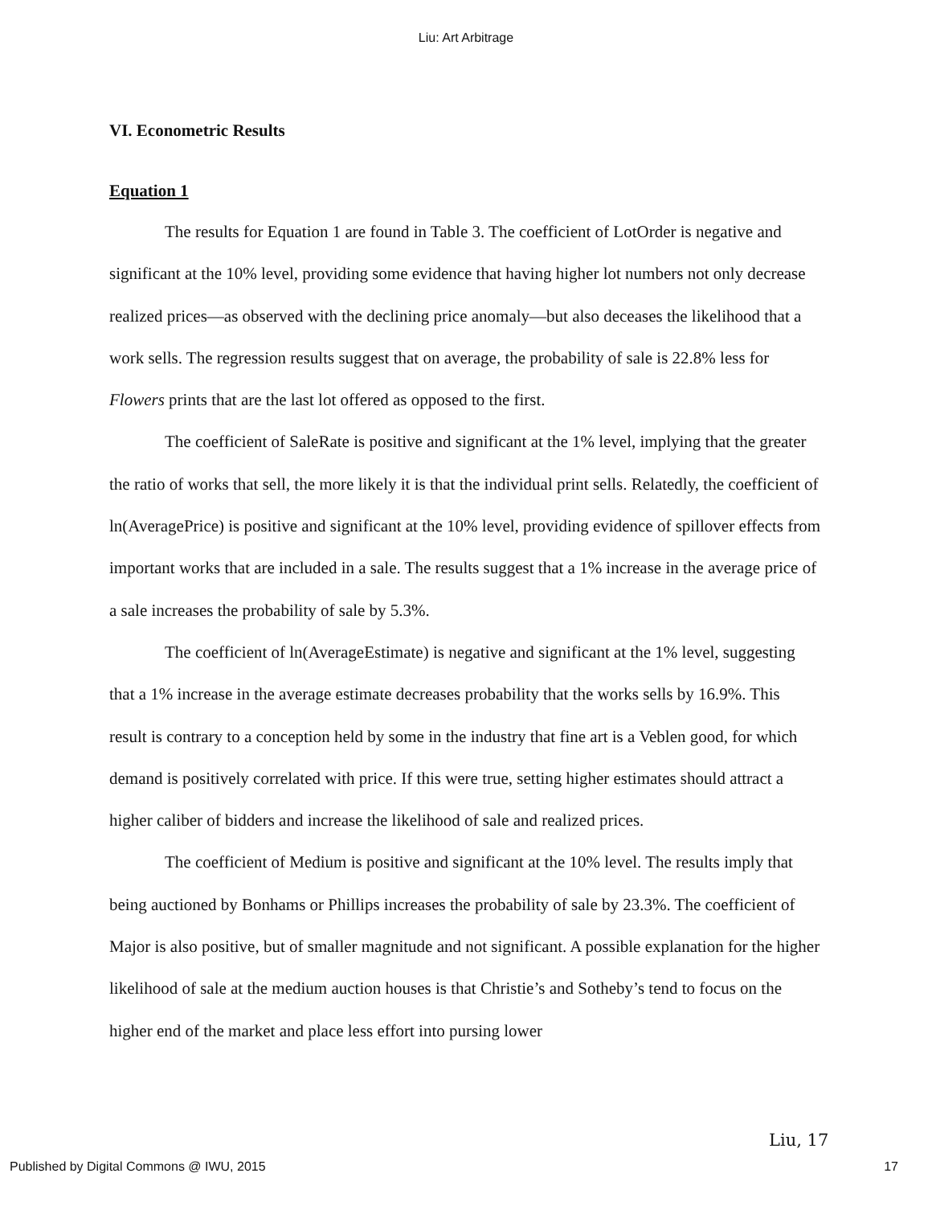Liu: Art Arbitrage
VI. Econometric Results
Equation 1
The results for Equation 1 are found in Table 3. The coefficient of LotOrder is negative and significant at the 10% level, providing some evidence that having higher lot numbers not only decrease realized prices—as observed with the declining price anomaly—but also deceases the likelihood that a work sells. The regression results suggest that on average, the probability of sale is 22.8% less for Flowers prints that are the last lot offered as opposed to the first.
The coefficient of SaleRate is positive and significant at the 1% level, implying that the greater the ratio of works that sell, the more likely it is that the individual print sells. Relatedly, the coefficient of ln(AveragePrice) is positive and significant at the 10% level, providing evidence of spillover effects from important works that are included in a sale. The results suggest that a 1% increase in the average price of a sale increases the probability of sale by 5.3%.
The coefficient of ln(AverageEstimate) is negative and significant at the 1% level, suggesting that a 1% increase in the average estimate decreases probability that the works sells by 16.9%. This result is contrary to a conception held by some in the industry that fine art is a Veblen good, for which demand is positively correlated with price. If this were true, setting higher estimates should attract a higher caliber of bidders and increase the likelihood of sale and realized prices.
The coefficient of Medium is positive and significant at the 10% level. The results imply that being auctioned by Bonhams or Phillips increases the probability of sale by 23.3%. The coefficient of Major is also positive, but of smaller magnitude and not significant. A possible explanation for the higher likelihood of sale at the medium auction houses is that Christie’s and Sotheby’s tend to focus on the higher end of the market and place less effort into pursing lower
Liu, 17
Published by Digital Commons @ IWU, 2015 17